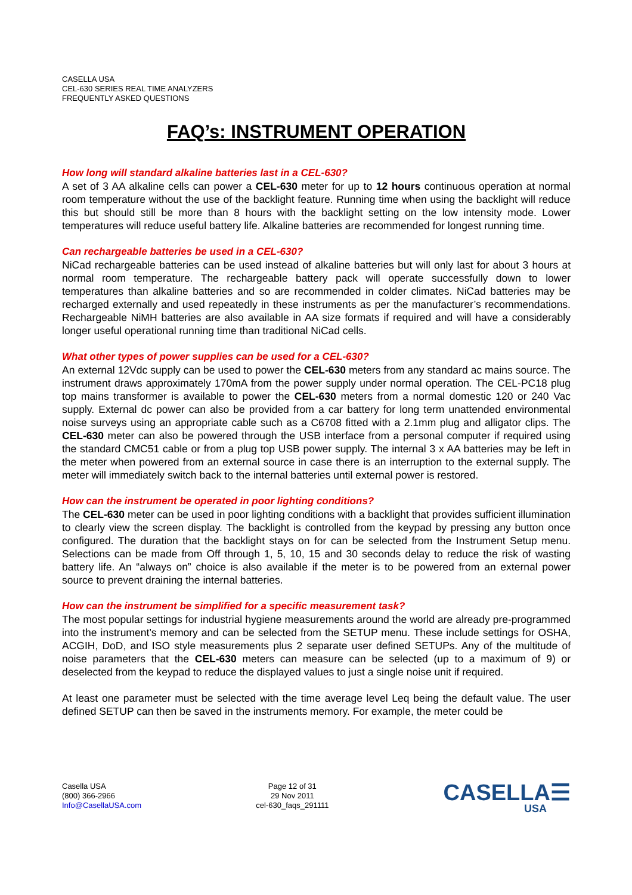CASELLA USA
CEL-630 SERIES REAL TIME ANALYZERS
FREQUENTLY ASKED QUESTIONS
FAQ’s: INSTRUMENT OPERATION
How long will standard alkaline batteries last in a CEL-630?
A set of 3 AA alkaline cells can power a CEL-630 meter for up to 12 hours continuous operation at normal room temperature without the use of the backlight feature. Running time when using the backlight will reduce this but should still be more than 8 hours with the backlight setting on the low intensity mode. Lower temperatures will reduce useful battery life. Alkaline batteries are recommended for longest running time.
Can rechargeable batteries be used in a CEL-630?
NiCad rechargeable batteries can be used instead of alkaline batteries but will only last for about 3 hours at normal room temperature. The rechargeable battery pack will operate successfully down to lower temperatures than alkaline batteries and so are recommended in colder climates. NiCad batteries may be recharged externally and used repeatedly in these instruments as per the manufacturer’s recommendations. Rechargeable NiMH batteries are also available in AA size formats if required and will have a considerably longer useful operational running time than traditional NiCad cells.
What other types of power supplies can be used for a CEL-630?
An external 12Vdc supply can be used to power the CEL-630 meters from any standard ac mains source. The instrument draws approximately 170mA from the power supply under normal operation. The CEL-PC18 plug top mains transformer is available to power the CEL-630 meters from a normal domestic 120 or 240 Vac supply. External dc power can also be provided from a car battery for long term unattended environmental noise surveys using an appropriate cable such as a C6708 fitted with a 2.1mm plug and alligator clips. The CEL-630 meter can also be powered through the USB interface from a personal computer if required using the standard CMC51 cable or from a plug top USB power supply. The internal 3 x AA batteries may be left in the meter when powered from an external source in case there is an interruption to the external supply. The meter will immediately switch back to the internal batteries until external power is restored.
How can the instrument be operated in poor lighting conditions?
The CEL-630 meter can be used in poor lighting conditions with a backlight that provides sufficient illumination to clearly view the screen display. The backlight is controlled from the keypad by pressing any button once configured. The duration that the backlight stays on for can be selected from the Instrument Setup menu. Selections can be made from Off through 1, 5, 10, 15 and 30 seconds delay to reduce the risk of wasting battery life. An “always on” choice is also available if the meter is to be powered from an external power source to prevent draining the internal batteries.
How can the instrument be simplified for a specific measurement task?
The most popular settings for industrial hygiene measurements around the world are already pre-programmed into the instrument’s memory and can be selected from the SETUP menu. These include settings for OSHA, ACGIH, DoD, and ISO style measurements plus 2 separate user defined SETUPs. Any of the multitude of noise parameters that the CEL-630 meters can measure can be selected (up to a maximum of 9) or deselected from the keypad to reduce the displayed values to just a single noise unit if required.
At least one parameter must be selected with the time average level Leq being the default value. The user defined SETUP can then be saved in the instruments memory. For example, the meter could be
Casella USA
(800) 366-2966
Info@CasellaUSA.com
Page 12 of 31
29 Nov 2011
cel-630_faqs_291111
CASELLA☰
USA